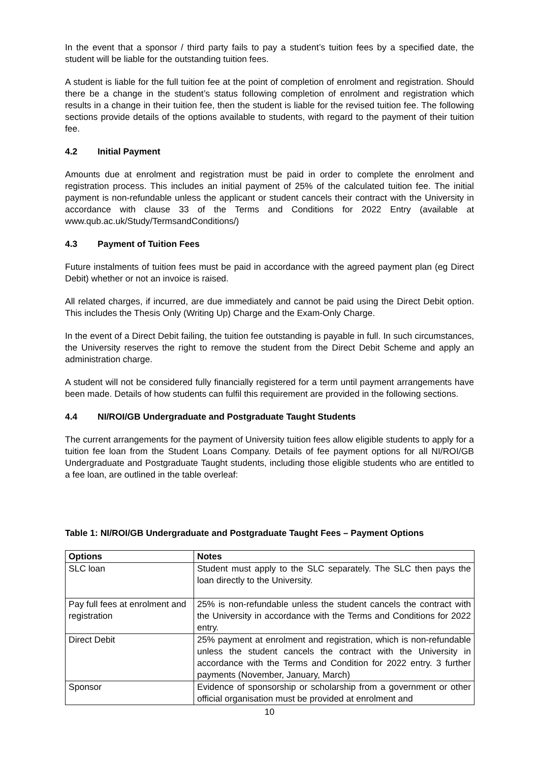In the event that a sponsor / third party fails to pay a student’s tuition fees by a specified date, the student will be liable for the outstanding tuition fees.
A student is liable for the full tuition fee at the point of completion of enrolment and registration. Should there be a change in the student’s status following completion of enrolment and registration which results in a change in their tuition fee, then the student is liable for the revised tuition fee. The following sections provide details of the options available to students, with regard to the payment of their tuition fee.
4.2 Initial Payment
Amounts due at enrolment and registration must be paid in order to complete the enrolment and registration process. This includes an initial payment of 25% of the calculated tuition fee. The initial payment is non-refundable unless the applicant or student cancels their contract with the University in accordance with clause 33 of the Terms and Conditions for 2022 Entry (available at www.qub.ac.uk/Study/TermsandConditions/)
4.3 Payment of Tuition Fees
Future instalments of tuition fees must be paid in accordance with the agreed payment plan (eg Direct Debit) whether or not an invoice is raised.
All related charges, if incurred, are due immediately and cannot be paid using the Direct Debit option. This includes the Thesis Only (Writing Up) Charge and the Exam-Only Charge.
In the event of a Direct Debit failing, the tuition fee outstanding is payable in full. In such circumstances, the University reserves the right to remove the student from the Direct Debit Scheme and apply an administration charge.
A student will not be considered fully financially registered for a term until payment arrangements have been made. Details of how students can fulfil this requirement are provided in the following sections.
4.4 NI/ROI/GB Undergraduate and Postgraduate Taught Students
The current arrangements for the payment of University tuition fees allow eligible students to apply for a tuition fee loan from the Student Loans Company. Details of fee payment options for all NI/ROI/GB Undergraduate and Postgraduate Taught students, including those eligible students who are entitled to a fee loan, are outlined in the table overleaf:
Table 1: NI/ROI/GB Undergraduate and Postgraduate Taught Fees – Payment Options
| Options | Notes |
| --- | --- |
| SLC loan | Student must apply to the SLC separately. The SLC then pays the loan directly to the University. |
| Pay full fees at enrolment and registration | 25% is non-refundable unless the student cancels the contract with the University in accordance with the Terms and Conditions for 2022 entry. |
| Direct Debit | 25% payment at enrolment and registration, which is non-refundable unless the student cancels the contract with the University in accordance with the Terms and Condition for 2022 entry. 3 further payments (November, January, March) |
| Sponsor | Evidence of sponsorship or scholarship from a government or other official organisation must be provided at enrolment and |
10